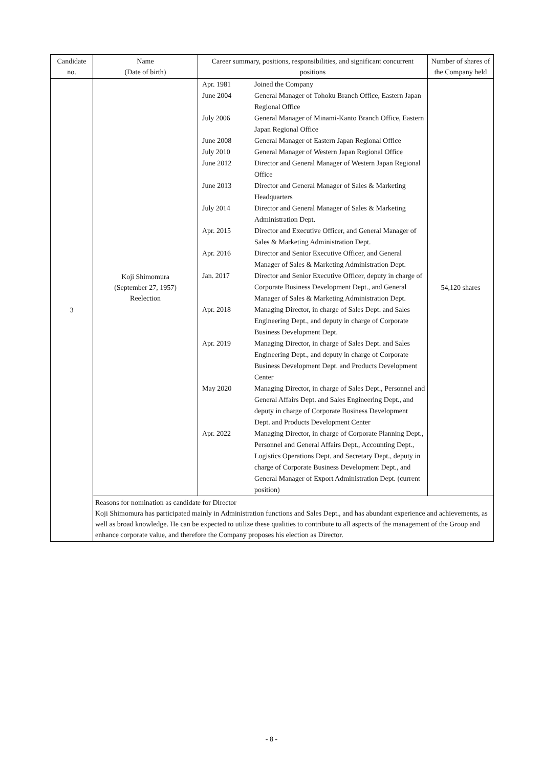| Candidate no. | Name (Date of birth) | Career summary, positions, responsibilities, and significant concurrent positions | Number of shares of the Company held |
| --- | --- | --- | --- |
| 3 | Koji Shimomura (September 27, 1957) Reelection | / Apr. 1981 / Joined the Company / / June 2004 / General Manager of Tohoku Branch Office, Eastern Japan Regional Office / / July 2006 / General Manager of Minami-Kanto Branch Office, Eastern Japan Regional Office / / June 2008 / General Manager of Eastern Japan Regional Office / / July 2010 / General Manager of Western Japan Regional Office / / June 2012 / Director and General Manager of Western Japan Regional Office / / June 2013 / Director and General Manager of Sales & Marketing Headquarters / / July 2014 / Director and General Manager of Sales & Marketing Administration Dept. / / Apr. 2015 / Director and Executive Officer, and General Manager of Sales & Marketing Administration Dept. / / Apr. 2016 / Director and Senior Executive Officer, and General Manager of Sales & Marketing Administration Dept. / / Jan. 2017 / Director and Senior Executive Officer, deputy in charge of Corporate Business Development Dept., and General Manager of Sales & Marketing Administration Dept. / / Apr. 2018 / Managing Director, in charge of Sales Dept. and Sales Engineering Dept., and deputy in charge of Corporate Business Development Dept. / / Apr. 2019 / Managing Director, in charge of Sales Dept. and Sales Engineering Dept., and deputy in charge of Corporate Business Development Dept. and Products Development Center / / May 2020 / Managing Director, in charge of Sales Dept., Personnel and General Affairs Dept. and Sales Engineering Dept., and deputy in charge of Corporate Business Development Dept. and Products Development Center / / Apr. 2022 / Managing Director, in charge of Corporate Planning Dept., Personnel and General Affairs Dept., Accounting Dept., Logistics Operations Dept. and Secretary Dept., deputy in charge of Corporate Business Development Dept., and General Manager of Export Administration Dept. (current position) / | 54,120 shares |
| | Reasons for nomination as candidate for Director Koji Shimomura has participated mainly in Administration functions and Sales Dept., and has abundant experience and achievements, as well as broad knowledge. He can be expected to utilize these qualities to contribute to all aspects of the management of the Group and enhance corporate value, and therefore the Company proposes his election as Director. | | |
- 8 -